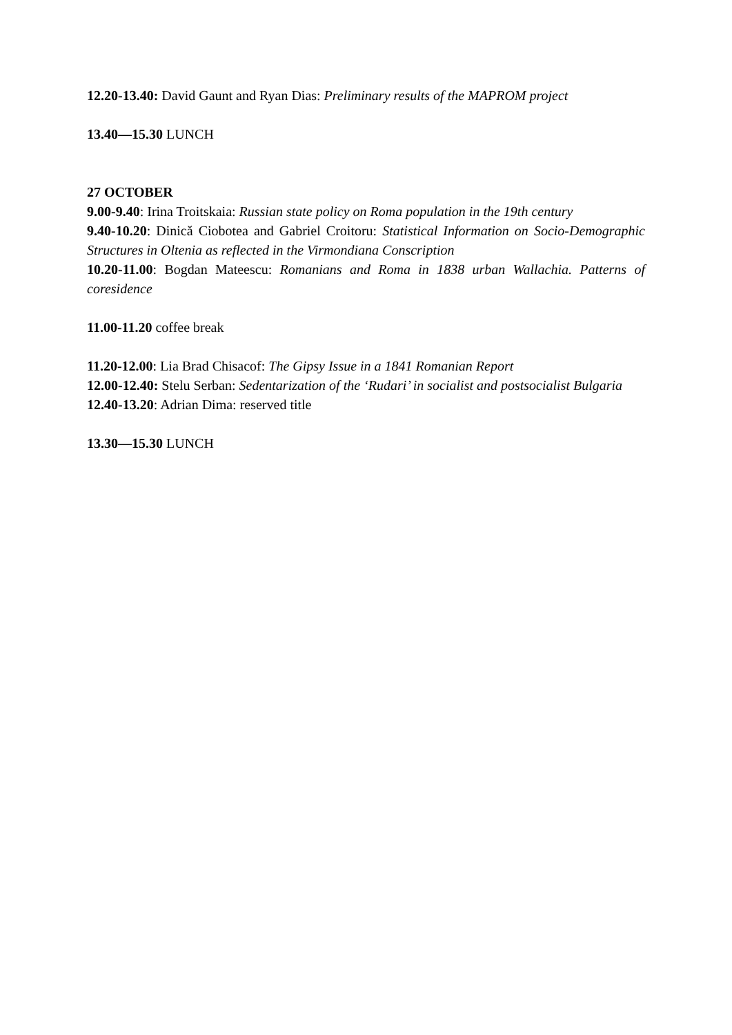12.20-13.40: David Gaunt and Ryan Dias: Preliminary results of the MAPROM project
13.40—15.30 LUNCH
27 OCTOBER
9.00-9.40: Irina Troitskaia: Russian state policy on Roma population in the 19th century
9.40-10.20: Dinică Ciobotea and Gabriel Croitoru: Statistical Information on Socio-Demographic Structures in Oltenia as reflected in the Virmondiana Conscription
10.20-11.00: Bogdan Mateescu: Romanians and Roma in 1838 urban Wallachia. Patterns of coresidence
11.00-11.20 coffee break
11.20-12.00: Lia Brad Chisacof: The Gipsy Issue in a 1841 Romanian Report
12.00-12.40: Stelu Serban: Sedentarization of the ‘Rudari’ in socialist and postsocialist Bulgaria
12.40-13.20: Adrian Dima: reserved title
13.30—15.30 LUNCH